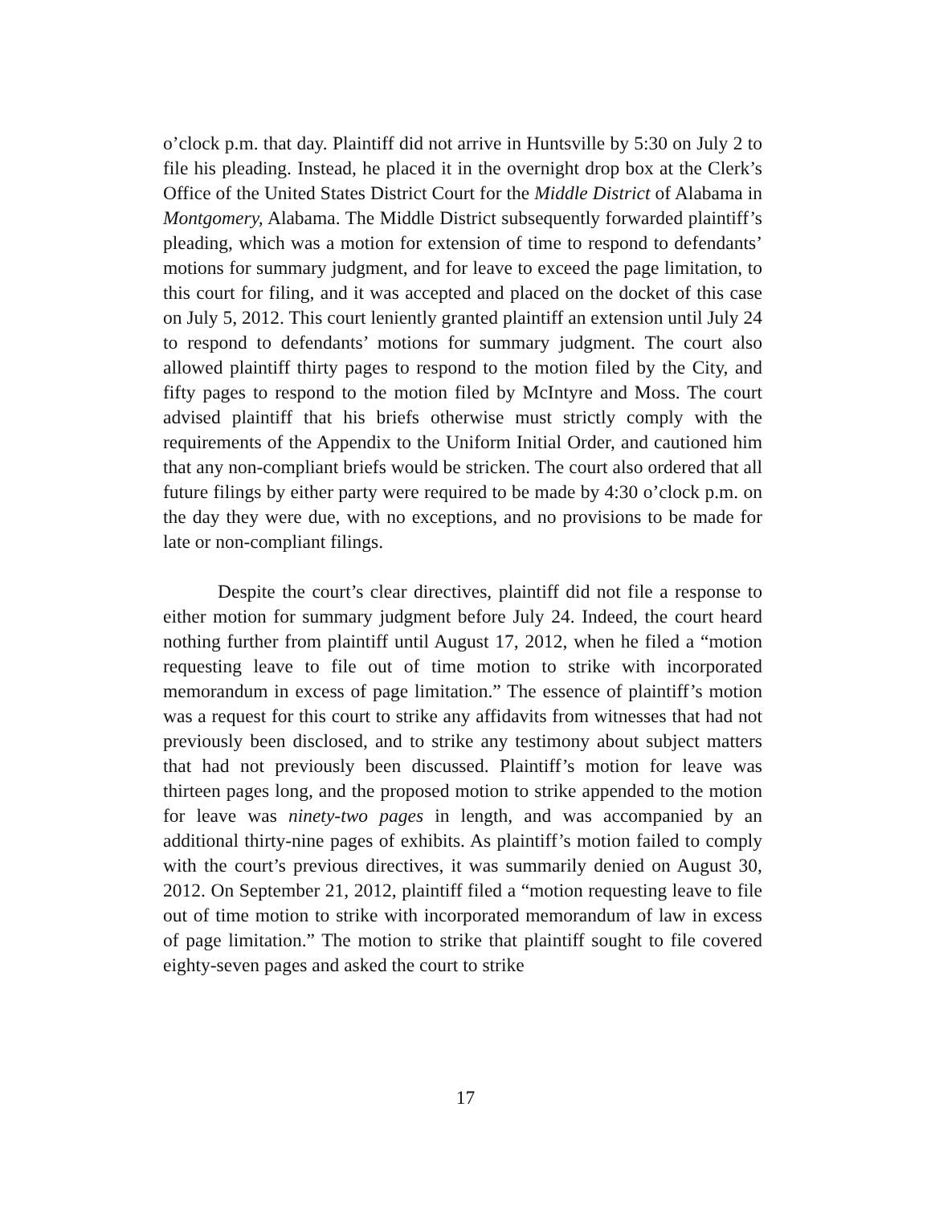o’clock p.m. that day. Plaintiff did not arrive in Huntsville by 5:30 on July 2 to file his pleading. Instead, he placed it in the overnight drop box at the Clerk’s Office of the United States District Court for the Middle District of Alabama in Montgomery, Alabama. The Middle District subsequently forwarded plaintiff’s pleading, which was a motion for extension of time to respond to defendants’ motions for summary judgment, and for leave to exceed the page limitation, to this court for filing, and it was accepted and placed on the docket of this case on July 5, 2012. This court leniently granted plaintiff an extension until July 24 to respond to defendants’ motions for summary judgment. The court also allowed plaintiff thirty pages to respond to the motion filed by the City, and fifty pages to respond to the motion filed by McIntyre and Moss. The court advised plaintiff that his briefs otherwise must strictly comply with the requirements of the Appendix to the Uniform Initial Order, and cautioned him that any non-compliant briefs would be stricken. The court also ordered that all future filings by either party were required to be made by 4:30 o’clock p.m. on the day they were due, with no exceptions, and no provisions to be made for late or non-compliant filings.
Despite the court’s clear directives, plaintiff did not file a response to either motion for summary judgment before July 24. Indeed, the court heard nothing further from plaintiff until August 17, 2012, when he filed a “motion requesting leave to file out of time motion to strike with incorporated memorandum in excess of page limitation.” The essence of plaintiff’s motion was a request for this court to strike any affidavits from witnesses that had not previously been disclosed, and to strike any testimony about subject matters that had not previously been discussed. Plaintiff’s motion for leave was thirteen pages long, and the proposed motion to strike appended to the motion for leave was ninety-two pages in length, and was accompanied by an additional thirty-nine pages of exhibits. As plaintiff’s motion failed to comply with the court’s previous directives, it was summarily denied on August 30, 2012. On September 21, 2012, plaintiff filed a “motion requesting leave to file out of time motion to strike with incorporated memorandum of law in excess of page limitation.” The motion to strike that plaintiff sought to file covered eighty-seven pages and asked the court to strike
17